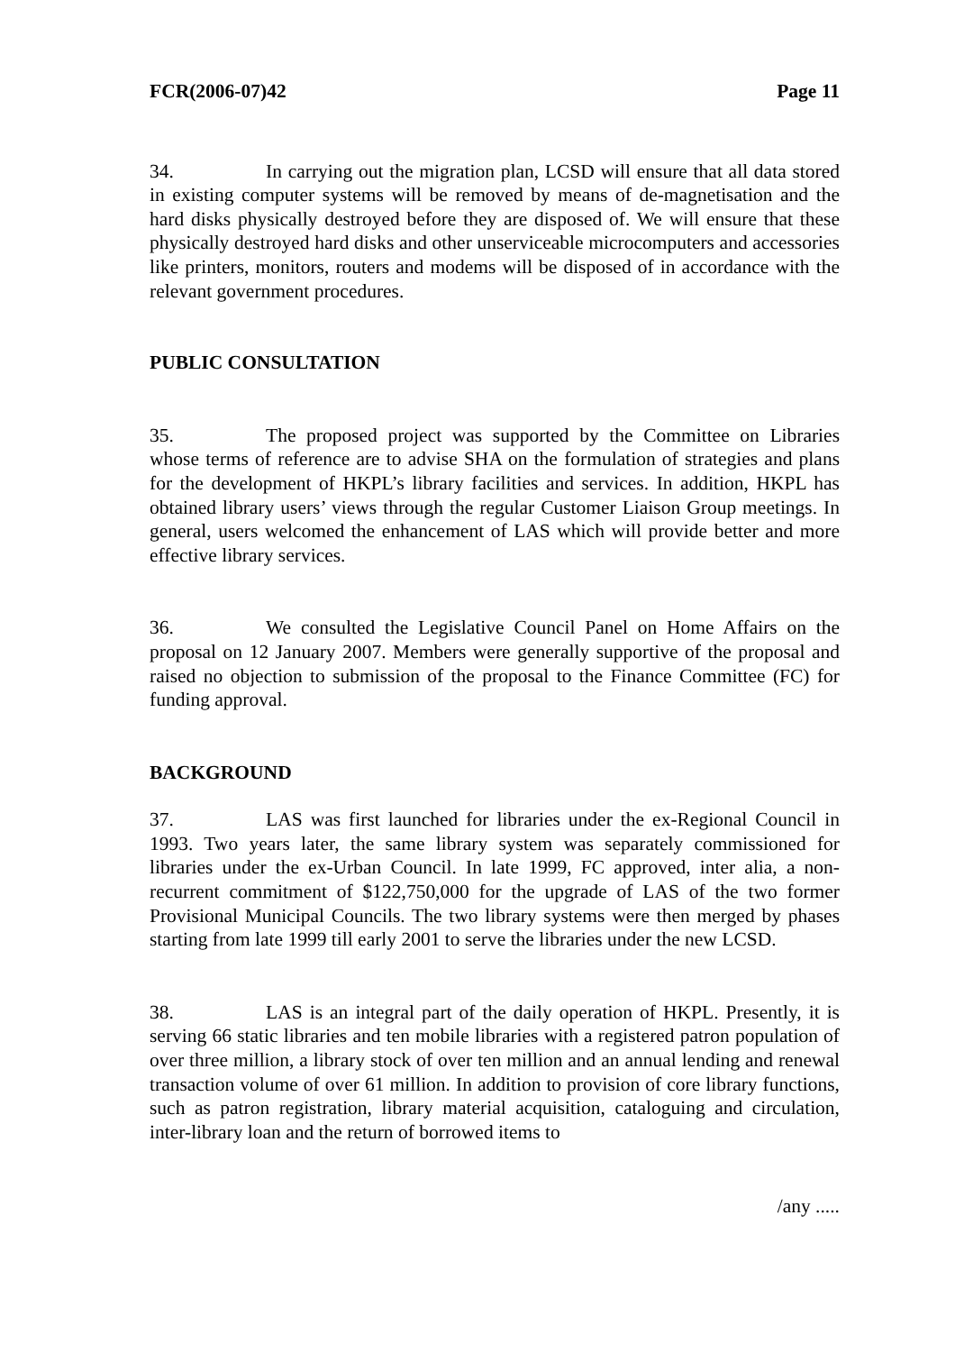FCR(2006-07)42 Page 11
34. In carrying out the migration plan, LCSD will ensure that all data stored in existing computer systems will be removed by means of de-magnetisation and the hard disks physically destroyed before they are disposed of. We will ensure that these physically destroyed hard disks and other unserviceable microcomputers and accessories like printers, monitors, routers and modems will be disposed of in accordance with the relevant government procedures.
PUBLIC CONSULTATION
35. The proposed project was supported by the Committee on Libraries whose terms of reference are to advise SHA on the formulation of strategies and plans for the development of HKPL’s library facilities and services. In addition, HKPL has obtained library users’ views through the regular Customer Liaison Group meetings. In general, users welcomed the enhancement of LAS which will provide better and more effective library services.
36. We consulted the Legislative Council Panel on Home Affairs on the proposal on 12 January 2007. Members were generally supportive of the proposal and raised no objection to submission of the proposal to the Finance Committee (FC) for funding approval.
BACKGROUND
37. LAS was first launched for libraries under the ex-Regional Council in 1993. Two years later, the same library system was separately commissioned for libraries under the ex-Urban Council. In late 1999, FC approved, inter alia, a non-recurrent commitment of $122,750,000 for the upgrade of LAS of the two former Provisional Municipal Councils. The two library systems were then merged by phases starting from late 1999 till early 2001 to serve the libraries under the new LCSD.
38. LAS is an integral part of the daily operation of HKPL. Presently, it is serving 66 static libraries and ten mobile libraries with a registered patron population of over three million, a library stock of over ten million and an annual lending and renewal transaction volume of over 61 million. In addition to provision of core library functions, such as patron registration, library material acquisition, cataloguing and circulation, inter-library loan and the return of borrowed items to
/any .....